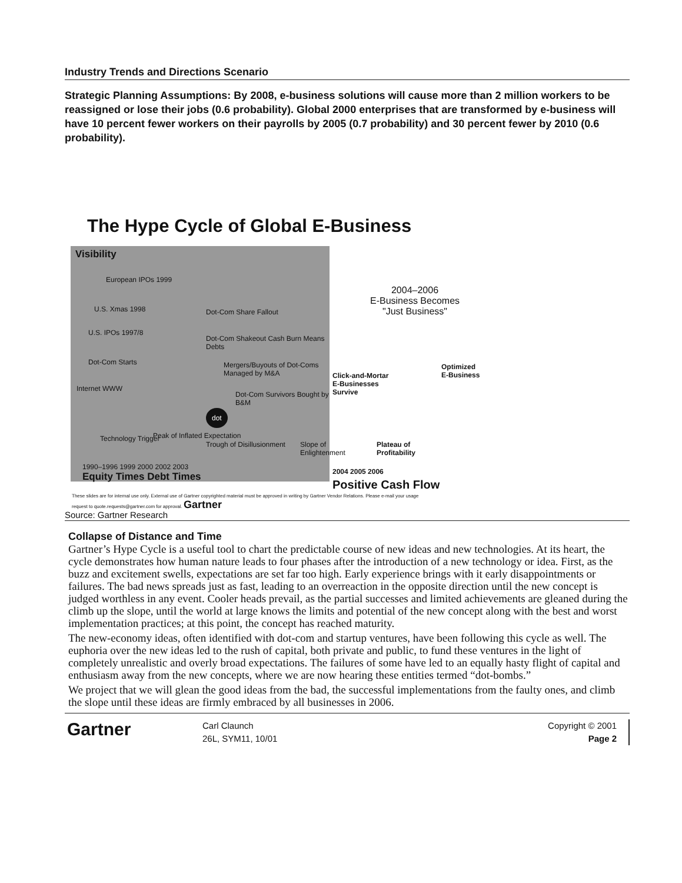Industry Trends and Directions Scenario
Strategic Planning Assumptions: By 2008, e-business solutions will cause more than 2 million workers to be reassigned or lose their jobs (0.6 probability). Global 2000 enterprises that are transformed by e-business will have 10 percent fewer workers on their payrolls by 2005 (0.7 probability) and 30 percent fewer by 2010 (0.6 probability).
The Hype Cycle of Global E-Business
Visibility
European IPOs 1999
U.S. Xmas 1998
U.S. IPOs 1997/8
Dot-Com Starts
Internet WWW
Dot-Com Share Fallout
Dot-Com Shakeout Cash Burn Means Debts
Mergers/Buyouts of Dot-Coms Managed by M&A
Dot-Com Survivors Bought by B&M
dot
Technology Trigger Peak of Inflated Expectation
Trough of Disillusionment Slope of Enlightenment
1990–1996 1999 2000 2002 2003
Equity Times Debt Times
2004–2006
E-Business Becomes
"Just Business"
Optimized
E-Business
Click-and-Mortar
E-Businesses
Survive
Plateau of
Profitability
2004 2005 2006
Positive Cash Flow
These slides are for internal use only. External use of Gartner copyrighted material must be approved in writing by Gartner Vendor Relations. Please e-mail your usage request to quote.requests@gartner.com for approval. Gartner
Source: Gartner Research
Collapse of Distance and Time
Gartner’s Hype Cycle is a useful tool to chart the predictable course of new ideas and new technologies. At its heart, the cycle demonstrates how human nature leads to four phases after the introduction of a new technology or idea. First, as the buzz and excitement swells, expectations are set far too high. Early experience brings with it early disappointments or failures. The bad news spreads just as fast, leading to an overreaction in the opposite direction until the new concept is judged worthless in any event. Cooler heads prevail, as the partial successes and limited achievements are gleaned during the climb up the slope, until the world at large knows the limits and potential of the new concept along with the best and worst implementation practices; at this point, the concept has reached maturity.
The new-economy ideas, often identified with dot-com and startup ventures, have been following this cycle as well. The euphoria over the new ideas led to the rush of capital, both private and public, to fund these ventures in the light of completely unrealistic and overly broad expectations. The failures of some have led to an equally hasty flight of capital and enthusiasm away from the new concepts, where we are now hearing these entities termed “dot-bombs.”
We project that we will glean the good ideas from the bad, the successful implementations from the faulty ones, and climb the slope until these ideas are firmly embraced by all businesses in 2006.
Gartner
Carl Claunch
26L, SYM11, 10/01
Copyright © 2001
Page 2